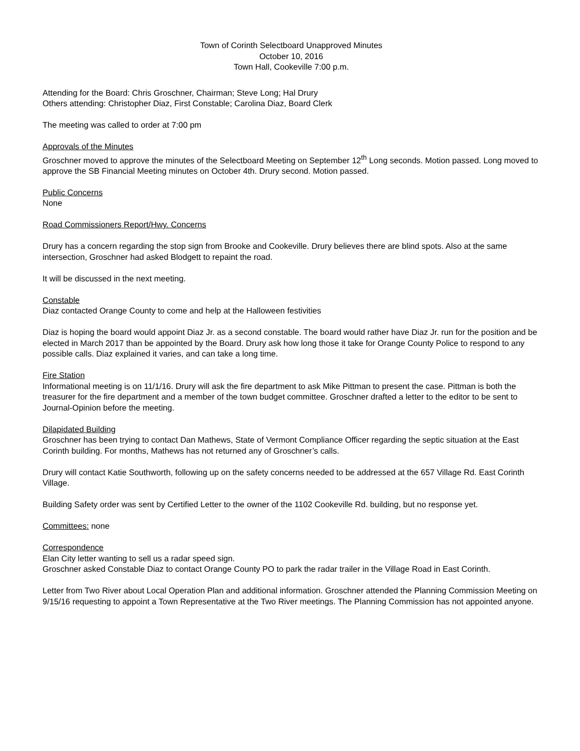Town of Corinth Selectboard Unapproved Minutes
October 10, 2016
Town Hall, Cookeville 7:00 p.m.
Attending for the Board: Chris Groschner, Chairman; Steve Long; Hal Drury
Others attending: Christopher Diaz, First Constable; Carolina Diaz, Board Clerk
The meeting was called to order at 7:00 pm
Approvals of the Minutes
Groschner moved to approve the minutes of the Selectboard Meeting on September 12<sup>th</sup> Long seconds. Motion passed. Long moved to approve the SB Financial Meeting minutes on October 4th. Drury second. Motion passed.
Public Concerns
None
Road Commissioners Report/Hwy. Concerns
Drury has a concern regarding the stop sign from Brooke and Cookeville. Drury believes there are blind spots. Also at the same intersection, Groschner had asked Blodgett to repaint the road.
It will be discussed in the next meeting.
Constable
Diaz contacted Orange County to come and help at the Halloween festivities
Diaz is hoping the board would appoint Diaz Jr. as a second constable. The board would rather have Diaz Jr. run for the position and be elected in March 2017 than be appointed by the Board. Drury ask how long those it take for Orange County Police to respond to any possible calls. Diaz explained it varies, and can take a long time.
Fire Station
Informational meeting is on 11/1/16. Drury will ask the fire department to ask Mike Pittman to present the case. Pittman is both the treasurer for the fire department and a member of the town budget committee. Groschner drafted a letter to the editor to be sent to Journal-Opinion before the meeting.
Dilapidated Building
Groschner has been trying to contact Dan Mathews, State of Vermont Compliance Officer regarding the septic situation at the East Corinth building. For months, Mathews has not returned any of Groschner’s calls.
Drury will contact Katie Southworth, following up on the safety concerns needed to be addressed at the 657 Village Rd. East Corinth Village.
Building Safety order was sent by Certified Letter to the owner of the 1102 Cookeville Rd. building, but no response yet.
Committees: none
Correspondence
Elan City letter wanting to sell us a radar speed sign.
Groschner asked Constable Diaz to contact Orange County PO to park the radar trailer in the Village Road in East Corinth.
Letter from Two River about Local Operation Plan and additional information. Groschner attended the Planning Commission Meeting on 9/15/16 requesting to appoint a Town Representative at the Two River meetings. The Planning Commission has not appointed anyone.